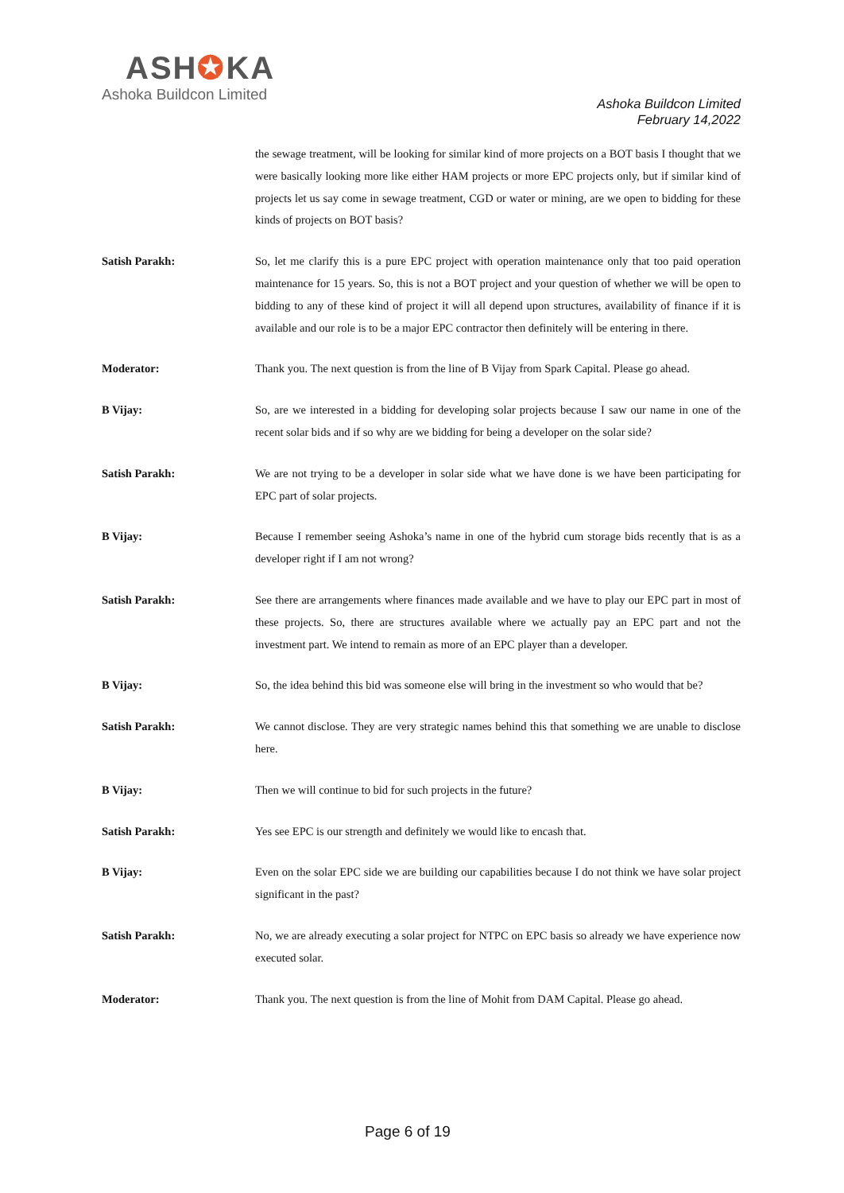ASH✪KA
Ashoka Buildcon Limited
Ashoka Buildcon Limited
February 14,2022
the sewage treatment, will be looking for similar kind of more projects on a BOT basis I thought that we were basically looking more like either HAM projects or more EPC projects only, but if similar kind of projects let us say come in sewage treatment, CGD or water or mining, are we open to bidding for these kinds of projects on BOT basis?
Satish Parakh: So, let me clarify this is a pure EPC project with operation maintenance only that too paid operation maintenance for 15 years. So, this is not a BOT project and your question of whether we will be open to bidding to any of these kind of project it will all depend upon structures, availability of finance if it is available and our role is to be a major EPC contractor then definitely will be entering in there.
Moderator: Thank you. The next question is from the line of B Vijay from Spark Capital. Please go ahead.
B Vijay: So, are we interested in a bidding for developing solar projects because I saw our name in one of the recent solar bids and if so why are we bidding for being a developer on the solar side?
Satish Parakh: We are not trying to be a developer in solar side what we have done is we have been participating for EPC part of solar projects.
B Vijay: Because I remember seeing Ashoka’s name in one of the hybrid cum storage bids recently that is as a developer right if I am not wrong?
Satish Parakh: See there are arrangements where finances made available and we have to play our EPC part in most of these projects. So, there are structures available where we actually pay an EPC part and not the investment part. We intend to remain as more of an EPC player than a developer.
B Vijay: So, the idea behind this bid was someone else will bring in the investment so who would that be?
Satish Parakh: We cannot disclose. They are very strategic names behind this that something we are unable to disclose here.
B Vijay: Then we will continue to bid for such projects in the future?
Satish Parakh: Yes see EPC is our strength and definitely we would like to encash that.
B Vijay: Even on the solar EPC side we are building our capabilities because I do not think we have solar project significant in the past?
Satish Parakh: No, we are already executing a solar project for NTPC on EPC basis so already we have experience now executed solar.
Moderator: Thank you. The next question is from the line of Mohit from DAM Capital. Please go ahead.
Page 6 of 19